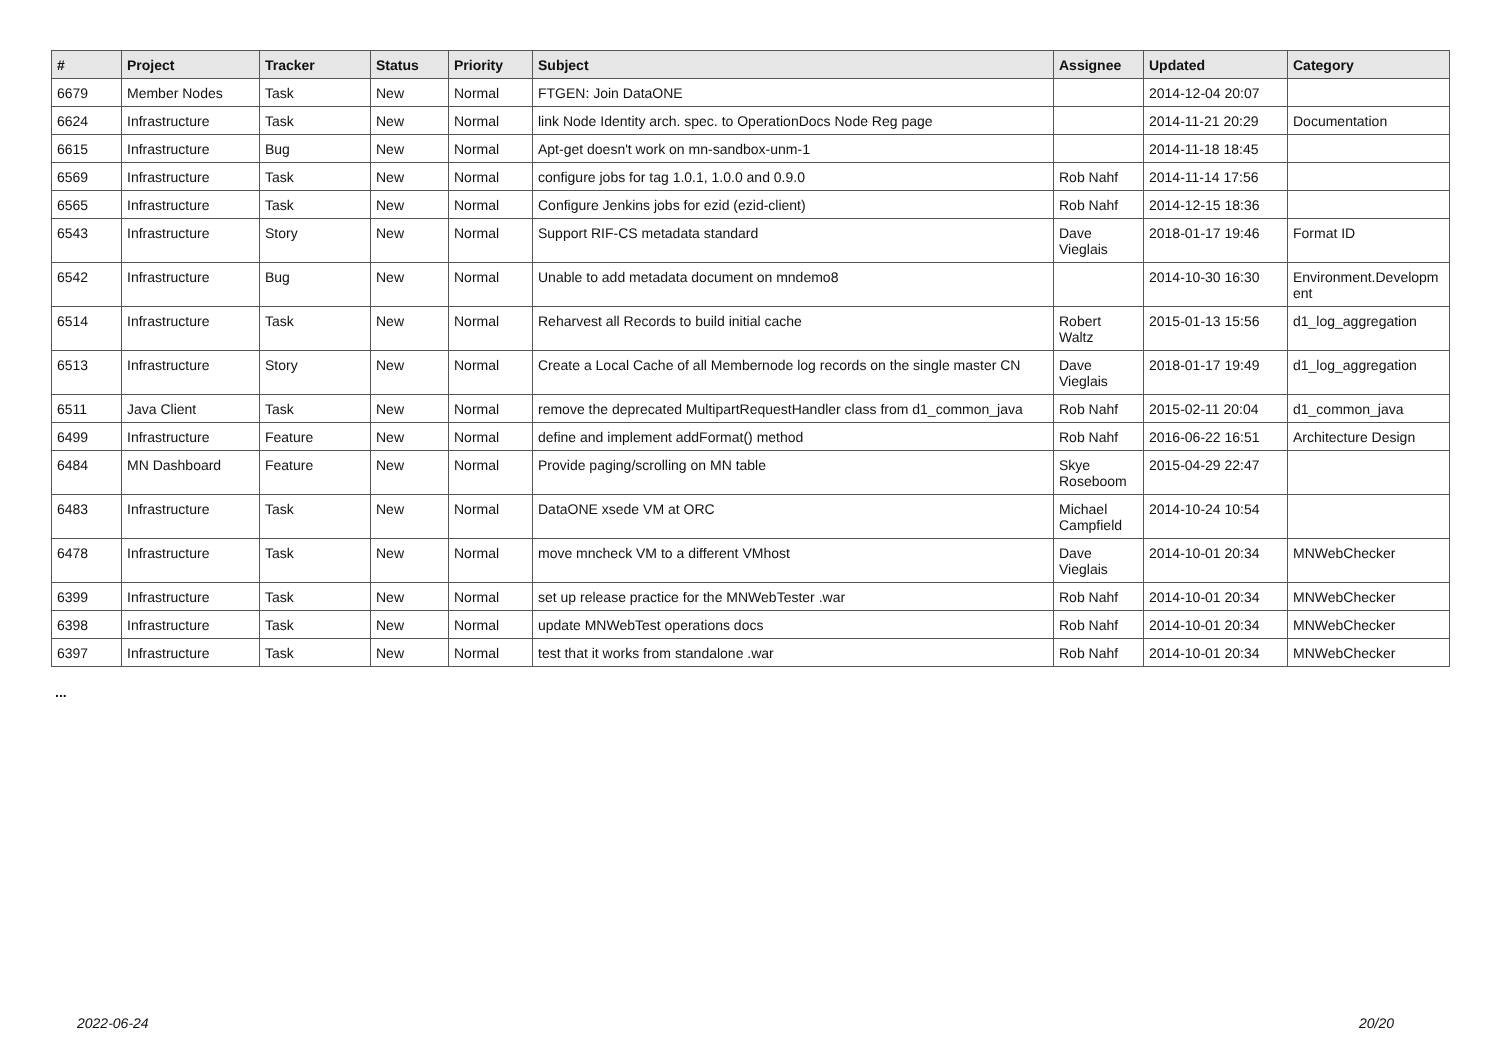| # | Project | Tracker | Status | Priority | Subject | Assignee | Updated | Category |
| --- | --- | --- | --- | --- | --- | --- | --- | --- |
| 6679 | Member Nodes | Task | New | Normal | FTGEN: Join DataONE | | 2014-12-04 20:07 | |
| 6624 | Infrastructure | Task | New | Normal | link Node Identity arch. spec. to OperationDocs Node Reg page | | 2014-11-21 20:29 | Documentation |
| 6615 | Infrastructure | Bug | New | Normal | Apt-get doesn't work on mn-sandbox-unm-1 | | 2014-11-18 18:45 | |
| 6569 | Infrastructure | Task | New | Normal | configure jobs for tag 1.0.1, 1.0.0 and 0.9.0 | Rob Nahf | 2014-11-14 17:56 | |
| 6565 | Infrastructure | Task | New | Normal | Configure Jenkins jobs for ezid (ezid-client) | Rob Nahf | 2014-12-15 18:36 | |
| 6543 | Infrastructure | Story | New | Normal | Support RIF-CS metadata standard | Dave Vieglais | 2018-01-17 19:46 | Format ID |
| 6542 | Infrastructure | Bug | New | Normal | Unable to add metadata document on mndemo8 | | 2014-10-30 16:30 | Environment.Developm ent |
| 6514 | Infrastructure | Task | New | Normal | Reharvest all Records to build initial cache | Robert Waltz | 2015-01-13 15:56 | d1_log_aggregation |
| 6513 | Infrastructure | Story | New | Normal | Create a Local Cache of all Membernode log records on the single master CN | Dave Vieglais | 2018-01-17 19:49 | d1_log_aggregation |
| 6511 | Java Client | Task | New | Normal | remove the deprecated MultipartRequestHandler class from d1_common_java | Rob Nahf | 2015-02-11 20:04 | d1_common_java |
| 6499 | Infrastructure | Feature | New | Normal | define and implement addFormat() method | Rob Nahf | 2016-06-22 16:51 | Architecture Design |
| 6484 | MN Dashboard | Feature | New | Normal | Provide paging/scrolling on MN table | Skye Roseboom | 2015-04-29 22:47 | |
| 6483 | Infrastructure | Task | New | Normal | DataONE xsede VM at ORC | Michael Campfield | 2014-10-24 10:54 | |
| 6478 | Infrastructure | Task | New | Normal | move mncheck VM to a different VMhost | Dave Vieglais | 2014-10-01 20:34 | MNWebChecker |
| 6399 | Infrastructure | Task | New | Normal | set up release practice for the MNWebTester .war | Rob Nahf | 2014-10-01 20:34 | MNWebChecker |
| 6398 | Infrastructure | Task | New | Normal | update MNWebTest operations docs | Rob Nahf | 2014-10-01 20:34 | MNWebChecker |
| 6397 | Infrastructure | Task | New | Normal | test that it works from standalone .war | Rob Nahf | 2014-10-01 20:34 | MNWebChecker |
...
2022-06-24 20/20